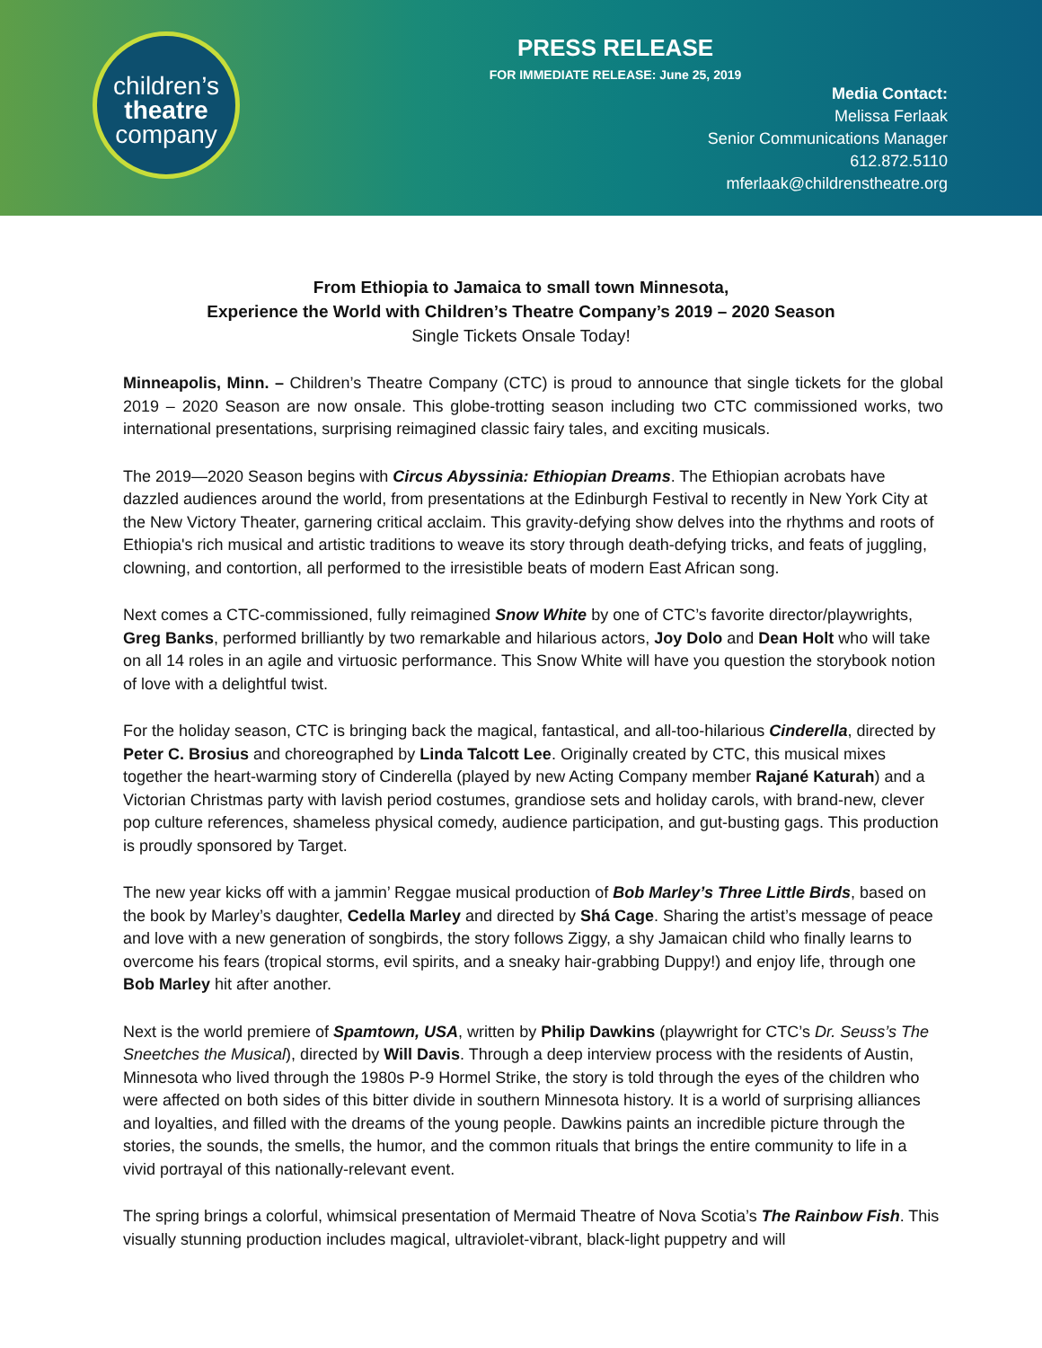children’s
theatre
company
PRESS RELEASE
FOR IMMEDIATE RELEASE: June 25, 2019
Media Contact:
Melissa Ferlaak
Senior Communications Manager
612.872.5110
mferlaak@childrenstheatre.org
From Ethiopia to Jamaica to small town Minnesota,
Experience the World with Children’s Theatre Company’s 2019 – 2020 Season
Single Tickets Onsale Today!
Minneapolis, Minn. – Children’s Theatre Company (CTC) is proud to announce that single tickets for the global 2019 – 2020 Season are now onsale. This globe-trotting season including two CTC commissioned works, two international presentations, surprising reimagined classic fairy tales, and exciting musicals.
The 2019—2020 Season begins with Circus Abyssinia: Ethiopian Dreams. The Ethiopian acrobats have dazzled audiences around the world, from presentations at the Edinburgh Festival to recently in New York City at the New Victory Theater, garnering critical acclaim. This gravity-defying show delves into the rhythms and roots of Ethiopia's rich musical and artistic traditions to weave its story through death-defying tricks, and feats of juggling, clowning, and contortion, all performed to the irresistible beats of modern East African song.
Next comes a CTC-commissioned, fully reimagined Snow White by one of CTC’s favorite director/playwrights, Greg Banks, performed brilliantly by two remarkable and hilarious actors, Joy Dolo and Dean Holt who will take on all 14 roles in an agile and virtuosic performance. This Snow White will have you question the storybook notion of love with a delightful twist.
For the holiday season, CTC is bringing back the magical, fantastical, and all-too-hilarious Cinderella, directed by Peter C. Brosius and choreographed by Linda Talcott Lee. Originally created by CTC, this musical mixes together the heart-warming story of Cinderella (played by new Acting Company member Rajané Katurah) and a Victorian Christmas party with lavish period costumes, grandiose sets and holiday carols, with brand-new, clever pop culture references, shameless physical comedy, audience participation, and gut-busting gags. This production is proudly sponsored by Target.
The new year kicks off with a jammin’ Reggae musical production of Bob Marley’s Three Little Birds, based on the book by Marley’s daughter, Cedella Marley and directed by Shá Cage. Sharing the artist’s message of peace and love with a new generation of songbirds, the story follows Ziggy, a shy Jamaican child who finally learns to overcome his fears (tropical storms, evil spirits, and a sneaky hair-grabbing Duppy!) and enjoy life, through one Bob Marley hit after another.
Next is the world premiere of Spamtown, USA, written by Philip Dawkins (playwright for CTC’s Dr. Seuss’s The Sneetches the Musical), directed by Will Davis. Through a deep interview process with the residents of Austin, Minnesota who lived through the 1980s P-9 Hormel Strike, the story is told through the eyes of the children who were affected on both sides of this bitter divide in southern Minnesota history. It is a world of surprising alliances and loyalties, and filled with the dreams of the young people. Dawkins paints an incredible picture through the stories, the sounds, the smells, the humor, and the common rituals that brings the entire community to life in a vivid portrayal of this nationally-relevant event.
The spring brings a colorful, whimsical presentation of Mermaid Theatre of Nova Scotia’s The Rainbow Fish. This visually stunning production includes magical, ultraviolet-vibrant, black-light puppetry and will